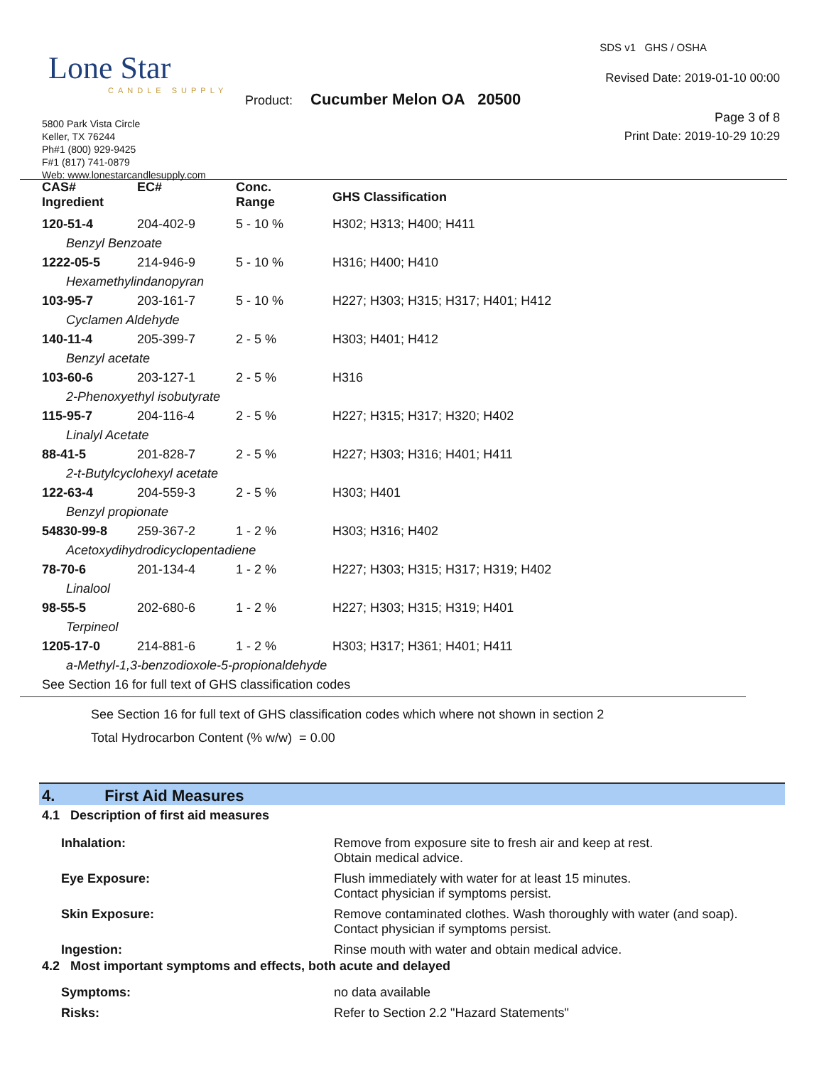Lone Star
CANDLE SUPPLY
SDS v1 GHS / OSHA
Revised Date: 2019-01-10 00:00
Product: Cucumber Melon OA 20500
Page 3 of 8
Print Date: 2019-10-29 10:29
5800 Park Vista Circle
Keller, TX 76244
Ph#1 (800) 929-9425
F#1 (817) 741-0879
Web: www.lonestarcandlesupply.com
| CAS# Ingredient | EC# | Conc. Range | GHS Classification |
| --- | --- | --- | --- |
| 120-51-4 | 204-402-9 | 5 - 10 % | H302; H313; H400; H411 |
| Benzyl Benzoate | | | |
| 1222-05-5 | 214-946-9 | 5 - 10 % | H316; H400; H410 |
| Hexamethylindanopyran | | | |
| 103-95-7 | 203-161-7 | 5 - 10 % | H227; H303; H315; H317; H401; H412 |
| Cyclamen Aldehyde | | | |
| 140-11-4 | 205-399-7 | 2 - 5 % | H303; H401; H412 |
| Benzyl acetate | | | |
| 103-60-6 | 203-127-1 | 2 - 5 % | H316 |
| 2-Phenoxyethyl isobutyrate | | | |
| 115-95-7 | 204-116-4 | 2 - 5 % | H227; H315; H317; H320; H402 |
| Linalyl Acetate | | | |
| 88-41-5 | 201-828-7 | 2 - 5 % | H227; H303; H316; H401; H411 |
| 2-t-Butylcyclohexyl acetate | | | |
| 122-63-4 | 204-559-3 | 2 - 5 % | H303; H401 |
| Benzyl propionate | | | |
| 54830-99-8 | 259-367-2 | 1 - 2 % | H303; H316; H402 |
| Acetoxydihydrodicyclopentadiene | | | |
| 78-70-6 | 201-134-4 | 1 - 2 % | H227; H303; H315; H317; H319; H402 |
| Linalool | | | |
| 98-55-5 | 202-680-6 | 1 - 2 % | H227; H303; H315; H319; H401 |
| Terpineol | | | |
| 1205-17-0 | 214-881-6 | 1 - 2 % | H303; H317; H361; H401; H411 |
| a-Methyl-1,3-benzodioxole-5-propionaldehyde | | | |
| See Section 16 for full text of GHS classification codes | | | |
See Section 16 for full text of GHS classification codes which where not shown in section 2
Total Hydrocarbon Content (% w/w) = 0.00
4. First Aid Measures
4.1 Description of first aid measures
| Inhalation: | Remove from exposure site to fresh air and keep at rest. Obtain medical advice. |
| Eye Exposure: | Flush immediately with water for at least 15 minutes. Contact physician if symptoms persist. |
| Skin Exposure: | Remove contaminated clothes. Wash thoroughly with water (and soap). Contact physician if symptoms persist. |
| Ingestion: | Rinse mouth with water and obtain medical advice. |
4.2 Most important symptoms and effects, both acute and delayed
| Symptoms: | no data available |
| Risks: | Refer to Section 2.2 "Hazard Statements" |